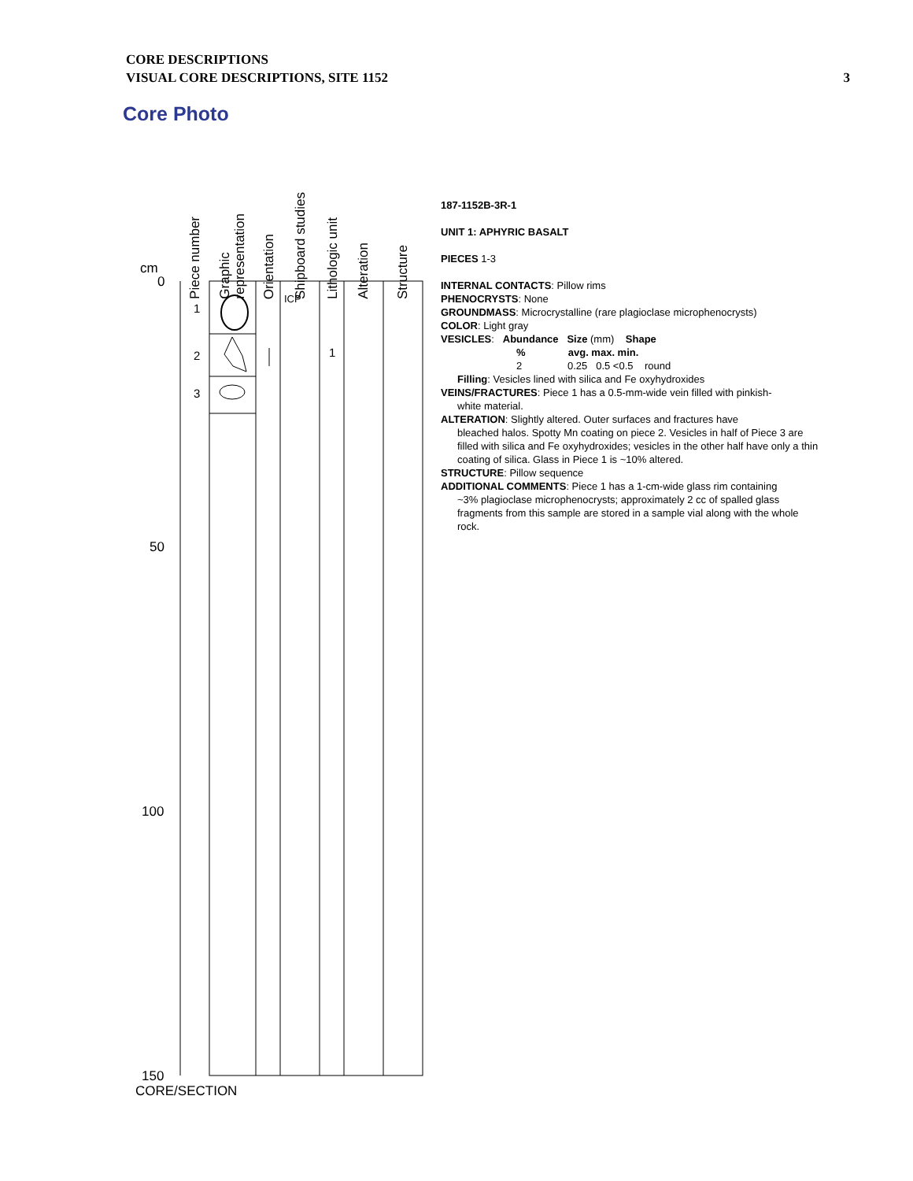CORE DESCRIPTIONS
VISUAL CORE DESCRIPTIONS, SITE 1152
3
Core Photo
Piece number
Graphic
representation
Orientation
Shipboard studies
Lithologic unit
Alteration
Structure
cm
0
50
100
150
CORE/SECTION
1
2
3
1
ICP
187-1152B-3R-1
UNIT 1: APHYRIC BASALT
PIECES 1-3
INTERNAL CONTACTS: Pillow rims
PHENOCRYSTS: None
GROUNDMASS: Microcrystalline (rare plagioclase microphenocrysts)
COLOR: Light gray
VESICLES: Abundance Size (mm) Shape
% avg. max. min.
2 0.25 0.5 <0.5 round
Filling: Vesicles lined with silica and Fe oxyhydroxides
VEINS/FRACTURES: Piece 1 has a 0.5-mm-wide vein filled with pinkish-
white material.
ALTERATION: Slightly altered. Outer surfaces and fractures have
bleached halos. Spotty Mn coating on piece 2. Vesicles in half of Piece 3 are filled with silica and Fe oxyhydroxides; vesicles in the other half have only a thin coating of silica. Glass in Piece 1 is ~10% altered.
STRUCTURE: Pillow sequence
ADDITIONAL COMMENTS: Piece 1 has a 1-cm-wide glass rim containing
~3% plagioclase microphenocrysts; approximately 2 cc of spalled glass fragments from this sample are stored in a sample vial along with the whole rock.